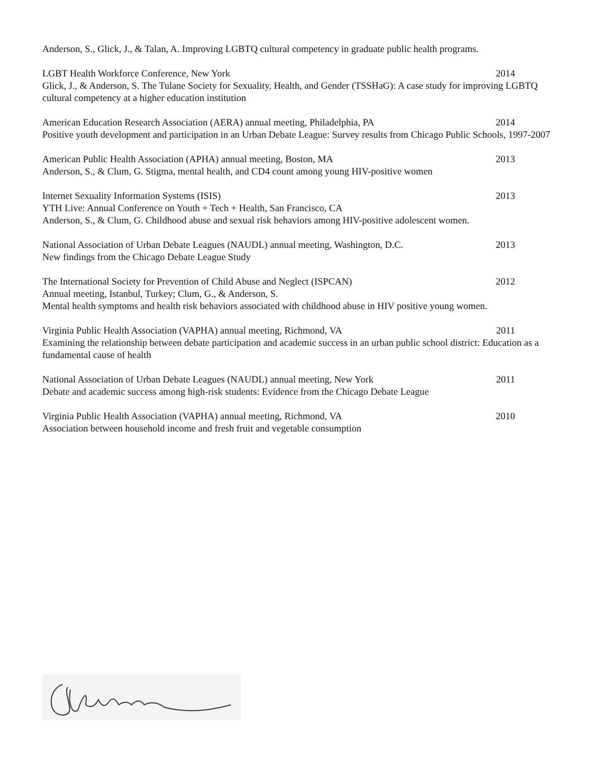Anderson, S., Glick, J., & Talan, A. Improving LGBTQ cultural competency in graduate public health programs.
LGBT Health Workforce Conference, New York 2014
Glick, J., & Anderson, S. The Tulane Society for Sexuality, Health, and Gender (TSSHaG): A case study for improving LGBTQ cultural competency at a higher education institution
American Education Research Association (AERA) annual meeting, Philadelphia, PA 2014
Positive youth development and participation in an Urban Debate League: Survey results from Chicago Public Schools, 1997-2007
American Public Health Association (APHA) annual meeting, Boston, MA 2013
Anderson, S., & Clum, G. Stigma, mental health, and CD4 count among young HIV-positive women
Internet Sexuality Information Systems (ISIS) 2013
YTH Live: Annual Conference on Youth + Tech + Health, San Francisco, CA
Anderson, S., & Clum, G. Childhood abuse and sexual risk behaviors among HIV-positive adolescent women.
National Association of Urban Debate Leagues (NAUDL) annual meeting, Washington, D.C. 2013
New findings from the Chicago Debate League Study
The International Society for Prevention of Child Abuse and Neglect (ISPCAN) 2012
Annual meeting, Istanbul, Turkey; Clum, G., & Anderson, S.
Mental health symptoms and health risk behaviors associated with childhood abuse in HIV positive young women.
Virginia Public Health Association (VAPHA) annual meeting, Richmond, VA 2011
Examining the relationship between debate participation and academic success in an urban public school district: Education as a fundamental cause of health
National Association of Urban Debate Leagues (NAUDL) annual meeting, New York 2011
Debate and academic success among high-risk students: Evidence from the Chicago Debate League
Virginia Public Health Association (VAPHA) annual meeting, Richmond, VA 2010
Association between household income and fresh fruit and vegetable consumption